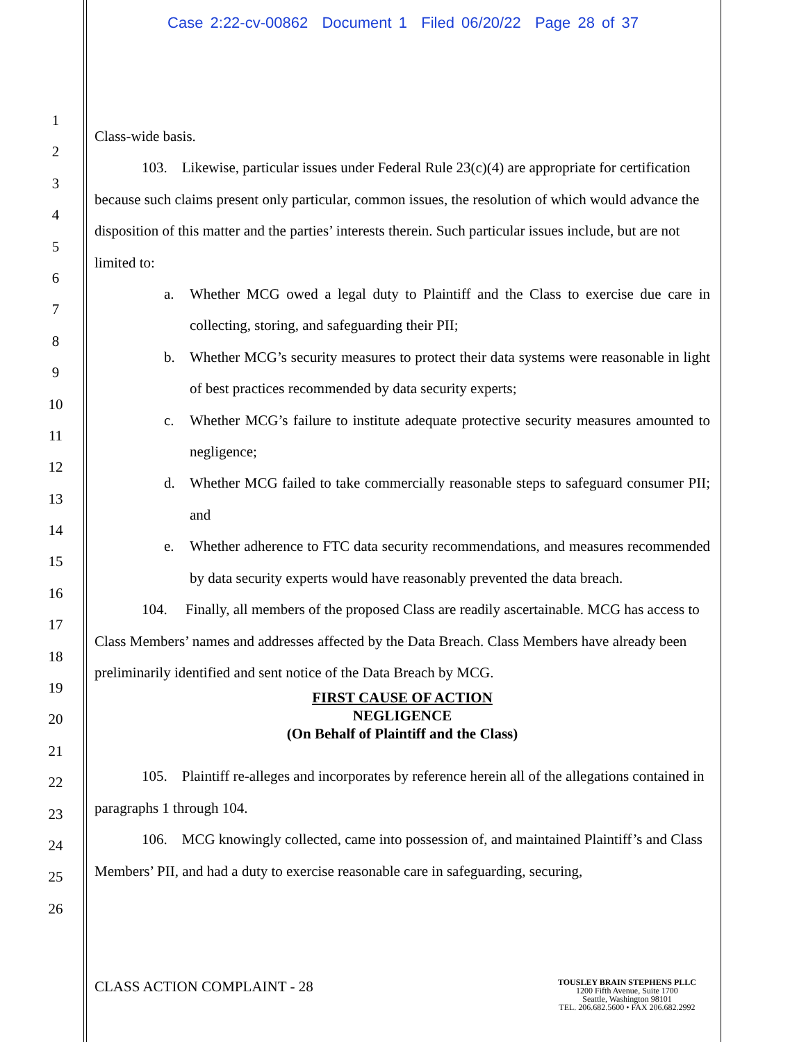Case 2:22-cv-00862 Document 1 Filed 06/20/22 Page 28 of 37
1
2
3
4
5
6
7
8
9
10
11
12
13
14
15
16
17
18
19
20
21
22
23
24
25
26
Class-wide basis.
103. Likewise, particular issues under Federal Rule 23(c)(4) are appropriate for certification because such claims present only particular, common issues, the resolution of which would advance the disposition of this matter and the parties’ interests therein. Such particular issues include, but are not limited to:
a. Whether MCG owed a legal duty to Plaintiff and the Class to exercise due care in collecting, storing, and safeguarding their PII;
b. Whether MCG’s security measures to protect their data systems were reasonable in light of best practices recommended by data security experts;
c. Whether MCG’s failure to institute adequate protective security measures amounted to negligence;
d. Whether MCG failed to take commercially reasonable steps to safeguard consumer PII; and
e. Whether adherence to FTC data security recommendations, and measures recommended by data security experts would have reasonably prevented the data breach.
104. Finally, all members of the proposed Class are readily ascertainable. MCG has access to Class Members’ names and addresses affected by the Data Breach. Class Members have already been preliminarily identified and sent notice of the Data Breach by MCG.
FIRST CAUSE OF ACTION
NEGLIGENCE
(On Behalf of Plaintiff and the Class)
105. Plaintiff re-alleges and incorporates by reference herein all of the allegations contained in paragraphs 1 through 104.
106. MCG knowingly collected, came into possession of, and maintained Plaintiff’s and Class Members’ PII, and had a duty to exercise reasonable care in safeguarding, securing,
CLASS ACTION COMPLAINT - 28
TOUSLEY BRAIN STEPHENS PLLC
1200 Fifth Avenue, Suite 1700
Seattle, Washington 98101
TEL. 206.682.5600 • FAX 206.682.2992